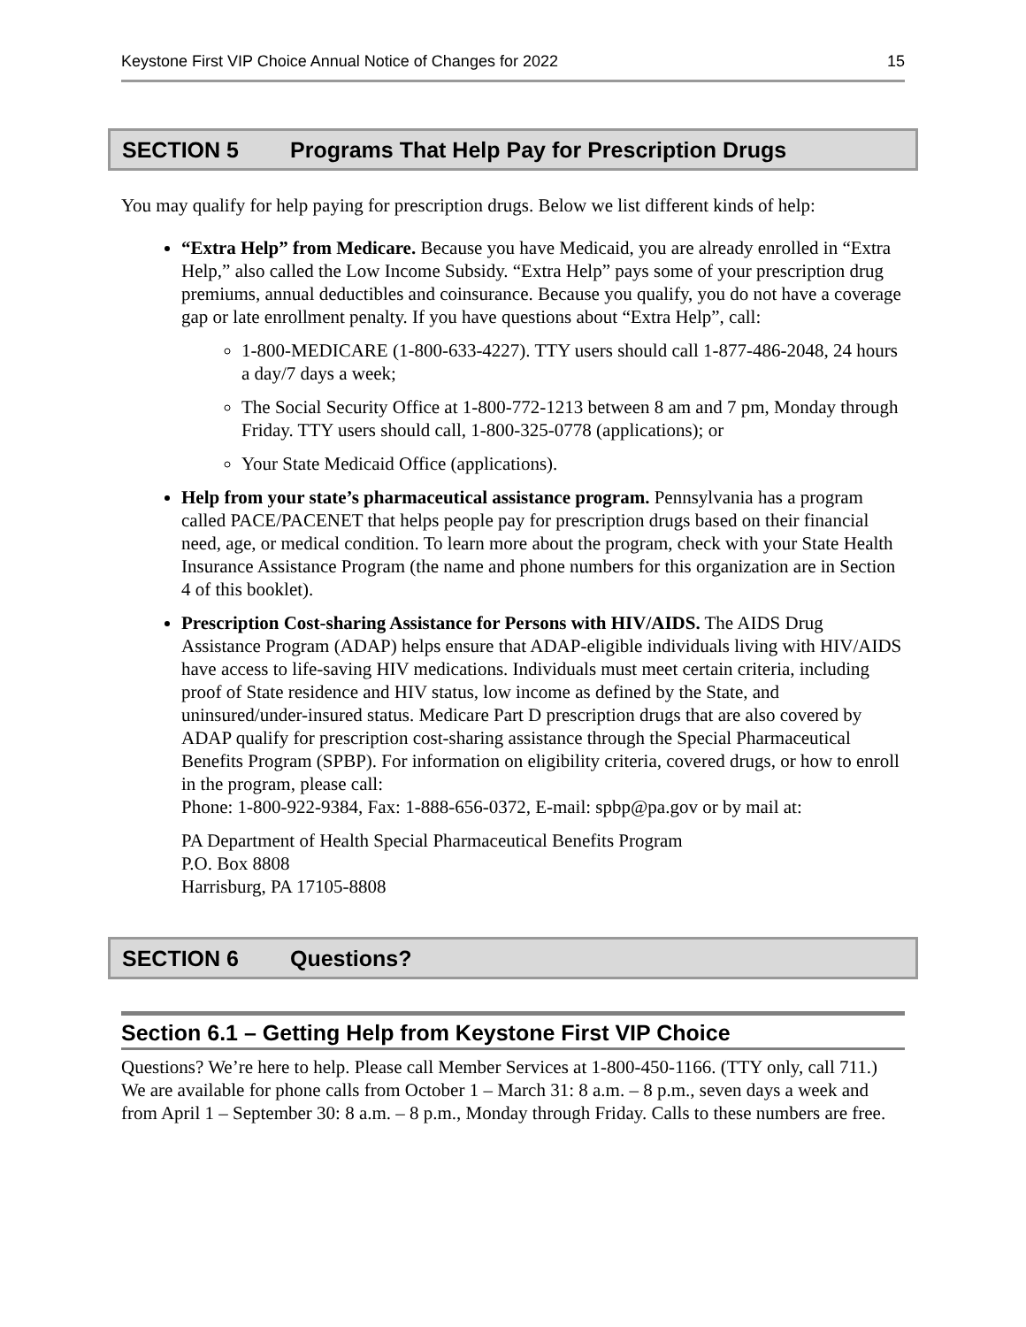Keystone First VIP Choice Annual Notice of Changes for 2022 15
SECTION 5 Programs That Help Pay for Prescription Drugs
You may qualify for help paying for prescription drugs. Below we list different kinds of help:
“Extra Help” from Medicare. Because you have Medicaid, you are already enrolled in “Extra Help,” also called the Low Income Subsidy. “Extra Help” pays some of your prescription drug premiums, annual deductibles and coinsurance. Because you qualify, you do not have a coverage gap or late enrollment penalty. If you have questions about “Extra Help”, call:
1-800-MEDICARE (1-800-633-4227). TTY users should call 1-877-486-2048, 24 hours a day/7 days a week;
The Social Security Office at 1-800-772-1213 between 8 am and 7 pm, Monday through Friday. TTY users should call, 1-800-325-0778 (applications); or
Your State Medicaid Office (applications).
Help from your state’s pharmaceutical assistance program. Pennsylvania has a program called PACE/PACENET that helps people pay for prescription drugs based on their financial need, age, or medical condition. To learn more about the program, check with your State Health Insurance Assistance Program (the name and phone numbers for this organization are in Section 4 of this booklet).
Prescription Cost-sharing Assistance for Persons with HIV/AIDS. The AIDS Drug Assistance Program (ADAP) helps ensure that ADAP-eligible individuals living with HIV/AIDS have access to life-saving HIV medications. Individuals must meet certain criteria, including proof of State residence and HIV status, low income as defined by the State, and uninsured/under-insured status. Medicare Part D prescription drugs that are also covered by ADAP qualify for prescription cost-sharing assistance through the Special Pharmaceutical Benefits Program (SPBP). For information on eligibility criteria, covered drugs, or how to enroll in the program, please call:
Phone: 1-800-922-9384, Fax: 1-888-656-0372, E-mail: spbp@pa.gov or by mail at:
PA Department of Health Special Pharmaceutical Benefits Program
P.O. Box 8808
Harrisburg, PA 17105-8808
SECTION 6 Questions?
Section 6.1 – Getting Help from Keystone First VIP Choice
Questions? We’re here to help. Please call Member Services at 1-800-450-1166. (TTY only, call 711.) We are available for phone calls from October 1 – March 31: 8 a.m. – 8 p.m., seven days a week and from April 1 – September 30: 8 a.m. – 8 p.m., Monday through Friday. Calls to these numbers are free.